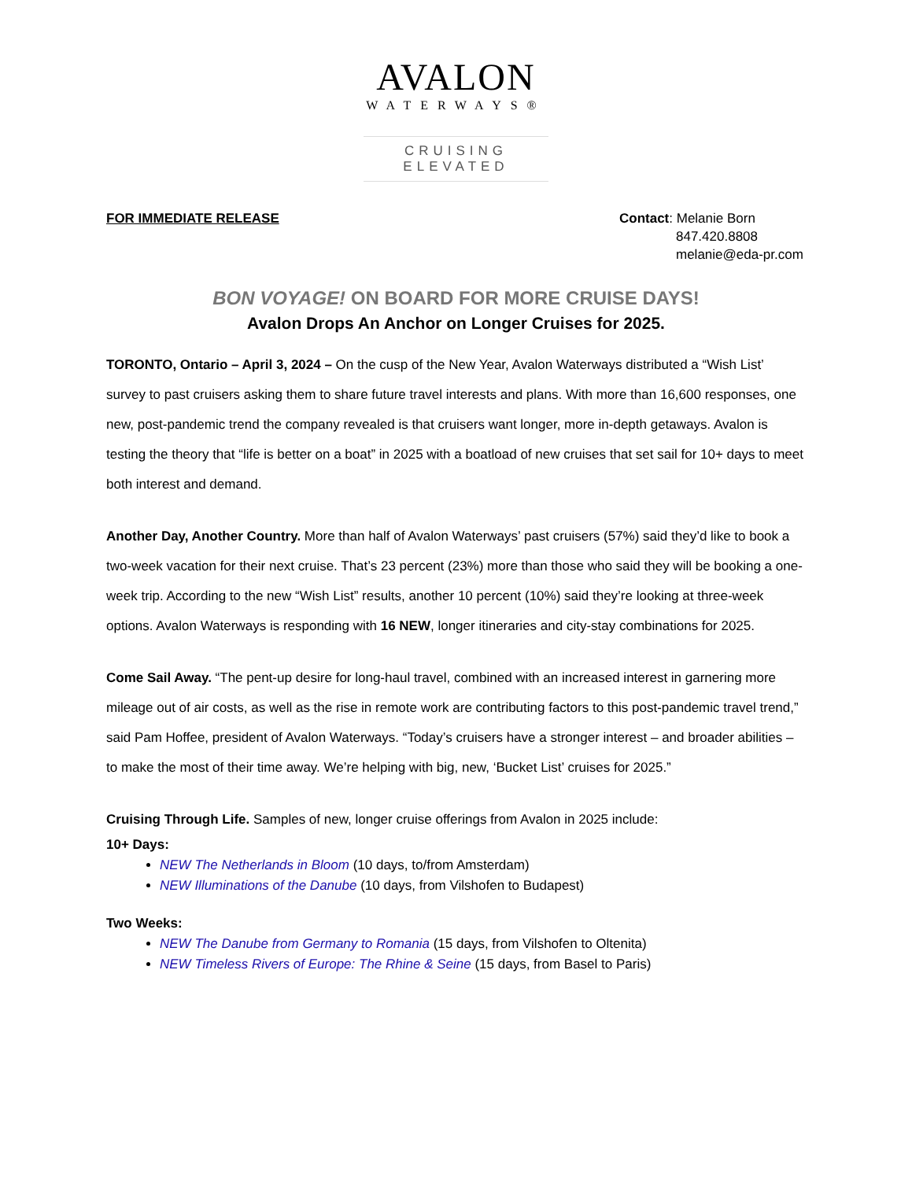AVALON
WATERWAYS®
CRUISING ELEVATED
FOR IMMEDIATE RELEASE Contact: Melanie Born
847.420.8808
melanie@eda-pr.com
BON VOYAGE! ON BOARD FOR MORE CRUISE DAYS!
Avalon Drops An Anchor on Longer Cruises for 2025.
TORONTO, Ontario – April 3, 2024 – On the cusp of the New Year, Avalon Waterways distributed a “Wish List’ survey to past cruisers asking them to share future travel interests and plans. With more than 16,600 responses, one new, post-pandemic trend the company revealed is that cruisers want longer, more in-depth getaways. Avalon is testing the theory that “life is better on a boat” in 2025 with a boatload of new cruises that set sail for 10+ days to meet both interest and demand.
Another Day, Another Country. More than half of Avalon Waterways’ past cruisers (57%) said they’d like to book a two-week vacation for their next cruise. That’s 23 percent (23%) more than those who said they will be booking a one-week trip. According to the new “Wish List” results, another 10 percent (10%) said they’re looking at three-week options. Avalon Waterways is responding with 16 NEW, longer itineraries and city-stay combinations for 2025.
Come Sail Away. “The pent-up desire for long-haul travel, combined with an increased interest in garnering more mileage out of air costs, as well as the rise in remote work are contributing factors to this post-pandemic travel trend,” said Pam Hoffee, president of Avalon Waterways. “Today’s cruisers have a stronger interest – and broader abilities – to make the most of their time away. We’re helping with big, new, ‘Bucket List’ cruises for 2025.”
Cruising Through Life. Samples of new, longer cruise offerings from Avalon in 2025 include:
10+ Days:
NEW The Netherlands in Bloom (10 days, to/from Amsterdam)
NEW Illuminations of the Danube (10 days, from Vilshofen to Budapest)
Two Weeks:
NEW The Danube from Germany to Romania (15 days, from Vilshofen to Oltenita)
NEW Timeless Rivers of Europe: The Rhine & Seine (15 days, from Basel to Paris)